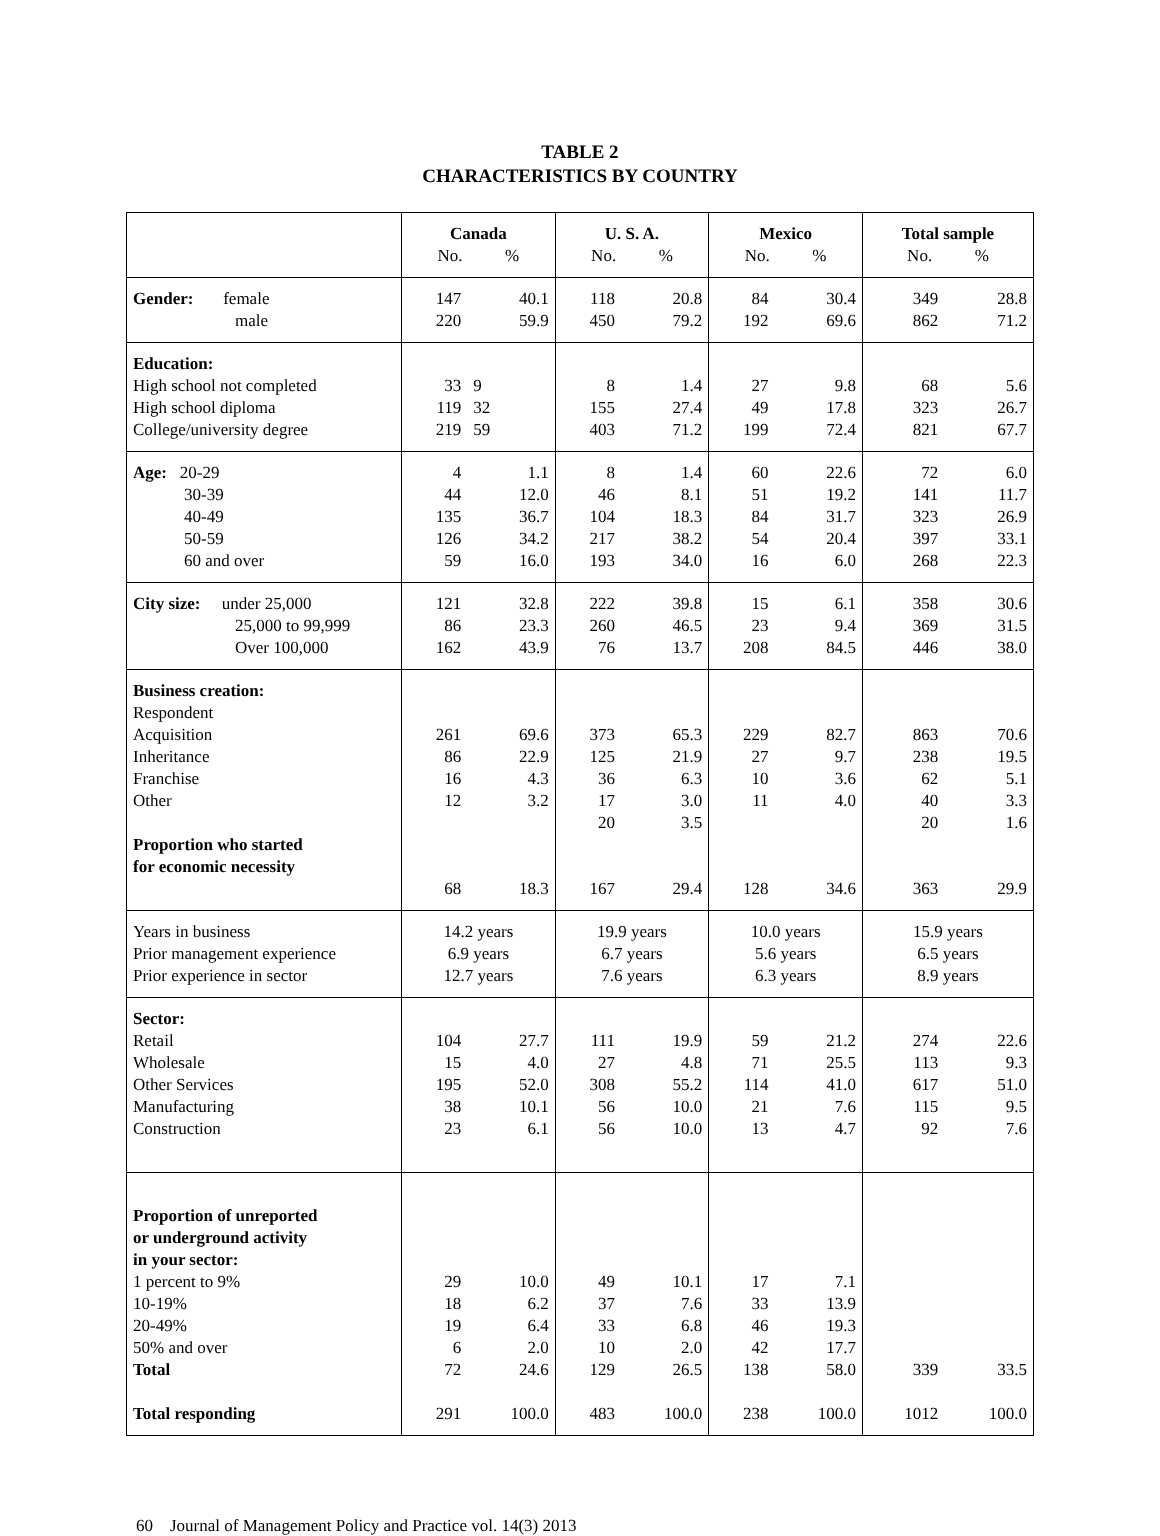TABLE 2
CHARACTERISTICS BY COUNTRY
| | Canada No. % | | U. S. A. No. % | | Mexico No. % | | Total sample No. % | |
| Gender: female male | 147 220 | 40.1 59.9 | 118 450 | 20.8 79.2 | 84 192 | 30.4 69.6 | 349 862 | 28.8 71.2 |
| Education: High school not completed High school diploma College/university degree | 33 119 219 | 9 32 59 | 8 155 403 | 1.4 27.4 71.2 | 27 49 199 | 9.8 17.8 72.4 | 68 323 821 | 5.6 26.7 67.7 |
| Age: 20-29 30-39 40-49 50-59 60 and over | 4 44 135 126 59 | 1.1 12.0 36.7 34.2 16.0 | 8 46 104 217 193 | 1.4 8.1 18.3 38.2 34.0 | 60 51 84 54 16 | 22.6 19.2 31.7 20.4 6.0 | 72 141 323 397 268 | 6.0 11.7 26.9 33.1 22.3 |
| City size: under 25,000 25,000 to 99,999 Over 100,000 | 121 86 162 | 32.8 23.3 43.9 | 222 260 76 | 39.8 46.5 13.7 | 15 23 208 | 6.1 9.4 84.5 | 358 369 446 | 30.6 31.5 38.0 |
| Business creation: Respondent Acquisition Inheritance Franchise Other Proportion who started for economic necessity | 261 86 16 12 68 | 69.6 22.9 4.3 3.2 18.3 | 373 125 36 17 20 167 | 65.3 21.9 6.3 3.0 3.5 29.4 | 229 27 10 11 128 | 82.7 9.7 3.6 4.0 34.6 | 863 238 62 40 20 363 | 70.6 19.5 5.1 3.3 1.6 29.9 |
| Years in business Prior management experience Prior experience in sector | 14.2 years 6.9 years 12.7 years | | 19.9 years 6.7 years 7.6 years | | 10.0 years 5.6 years 6.3 years | | 15.9 years 6.5 years 8.9 years | |
| Sector: Retail Wholesale Other Services Manufacturing Construction | 104 15 195 38 23 | 27.7 4.0 52.0 10.1 6.1 | 111 27 308 56 56 | 19.9 4.8 55.2 10.0 10.0 | 59 71 114 21 13 | 21.2 25.5 41.0 7.6 4.7 | 274 113 617 115 92 | 22.6 9.3 51.0 9.5 7.6 |
| Proportion of unreported or underground activity in your sector: 1 percent to 9% 10-19% 20-49% 50% and over Total Total responding | 29 18 19 6 72 291 | 10.0 6.2 6.4 2.0 24.6 100.0 | 49 37 33 10 129 483 | 10.1 7.6 6.8 2.0 26.5 100.0 | 17 33 46 42 138 238 | 7.1 13.9 19.3 17.7 58.0 100.0 | 339 1012 | 33.5 100.0 |
60 Journal of Management Policy and Practice vol. 14(3) 2013